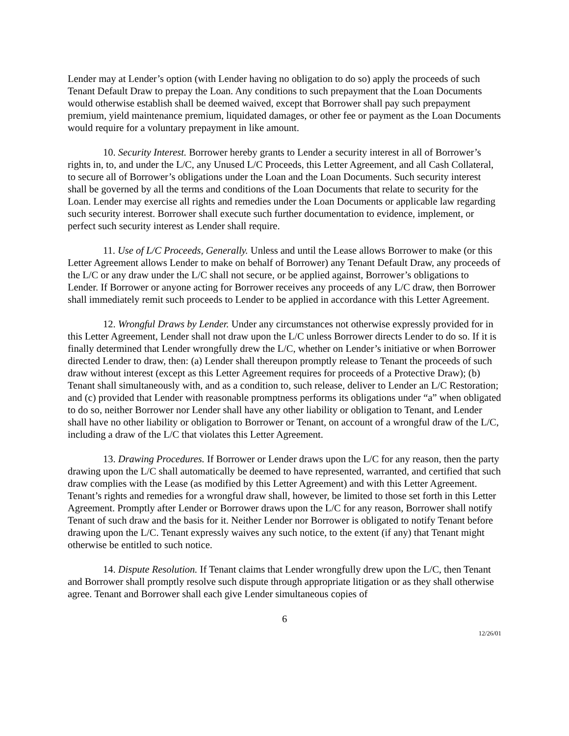Lender may at Lender’s option (with Lender having no obligation to do so) apply the proceeds of such Tenant Default Draw to prepay the Loan. Any conditions to such prepayment that the Loan Documents would otherwise establish shall be deemed waived, except that Borrower shall pay such prepayment premium, yield maintenance premium, liquidated damages, or other fee or payment as the Loan Documents would require for a voluntary prepayment in like amount.
10. Security Interest. Borrower hereby grants to Lender a security interest in all of Borrower’s rights in, to, and under the L/C, any Unused L/C Proceeds, this Letter Agreement, and all Cash Collateral, to secure all of Borrower’s obligations under the Loan and the Loan Documents. Such security interest shall be governed by all the terms and conditions of the Loan Documents that relate to security for the Loan. Lender may exercise all rights and remedies under the Loan Documents or applicable law regarding such security interest. Borrower shall execute such further documentation to evidence, implement, or perfect such security interest as Lender shall require.
11. Use of L/C Proceeds, Generally. Unless and until the Lease allows Borrower to make (or this Letter Agreement allows Lender to make on behalf of Borrower) any Tenant Default Draw, any proceeds of the L/C or any draw under the L/C shall not secure, or be applied against, Borrower’s obligations to Lender. If Borrower or anyone acting for Borrower receives any proceeds of any L/C draw, then Borrower shall immediately remit such proceeds to Lender to be applied in accordance with this Letter Agreement.
12. Wrongful Draws by Lender. Under any circumstances not otherwise expressly provided for in this Letter Agreement, Lender shall not draw upon the L/C unless Borrower directs Lender to do so. If it is finally determined that Lender wrongfully drew the L/C, whether on Lender’s initiative or when Borrower directed Lender to draw, then: (a) Lender shall thereupon promptly release to Tenant the proceeds of such draw without interest (except as this Letter Agreement requires for proceeds of a Protective Draw); (b) Tenant shall simultaneously with, and as a condition to, such release, deliver to Lender an L/C Restoration; and (c) provided that Lender with reasonable promptness performs its obligations under “a” when obligated to do so, neither Borrower nor Lender shall have any other liability or obligation to Tenant, and Lender shall have no other liability or obligation to Borrower or Tenant, on account of a wrongful draw of the L/C, including a draw of the L/C that violates this Letter Agreement.
13. Drawing Procedures. If Borrower or Lender draws upon the L/C for any reason, then the party drawing upon the L/C shall automatically be deemed to have represented, warranted, and certified that such draw complies with the Lease (as modified by this Letter Agreement) and with this Letter Agreement. Tenant’s rights and remedies for a wrongful draw shall, however, be limited to those set forth in this Letter Agreement. Promptly after Lender or Borrower draws upon the L/C for any reason, Borrower shall notify Tenant of such draw and the basis for it. Neither Lender nor Borrower is obligated to notify Tenant before drawing upon the L/C. Tenant expressly waives any such notice, to the extent (if any) that Tenant might otherwise be entitled to such notice.
14. Dispute Resolution. If Tenant claims that Lender wrongfully drew upon the L/C, then Tenant and Borrower shall promptly resolve such dispute through appropriate litigation or as they shall otherwise agree. Tenant and Borrower shall each give Lender simultaneous copies of
6
12/26/01